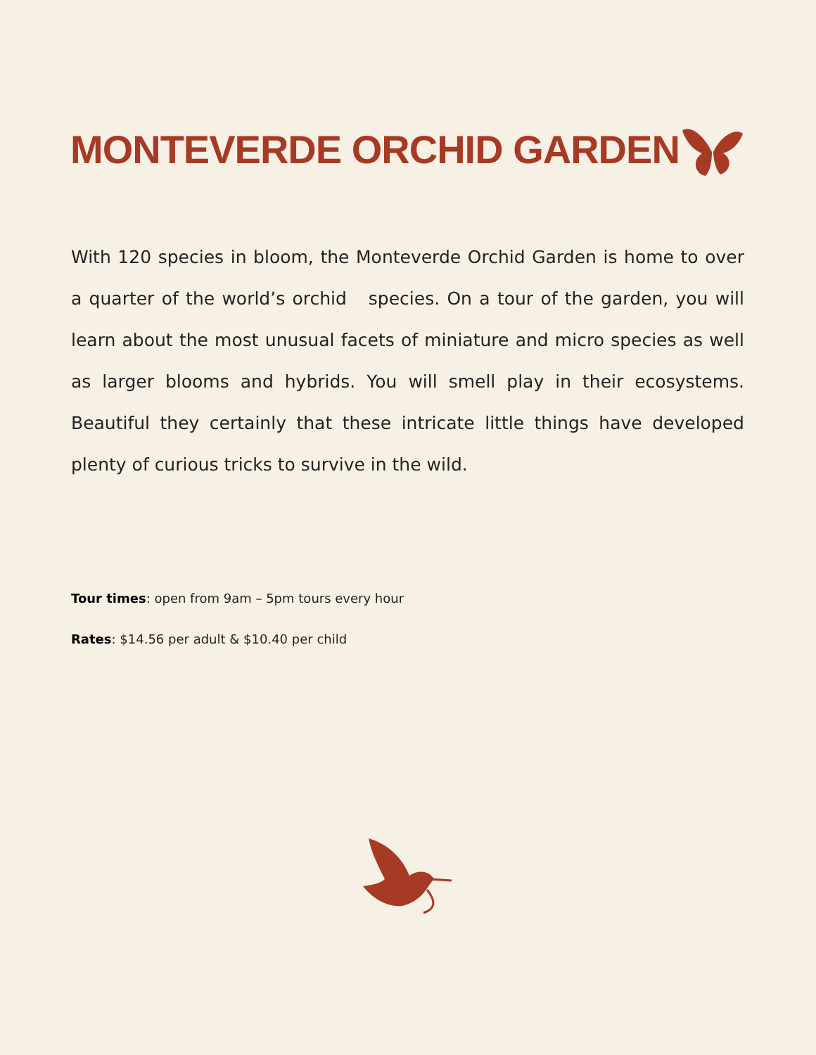MONTEVERDE ORCHID GARDEN
With 120 species in bloom, the Monteverde Orchid Garden is home to over a quarter of the world’s orchid species. On a tour of the garden, you will learn about the most unusual facets of miniature and micro species as well as larger blooms and hybrids. You will smell play in their ecosystems. Beautiful they certainly that these intricate little things have developed plenty of curious tricks to survive in the wild.
Tour times: open from 9am – 5pm tours every hour
Rates: $14.56 per adult & $10.40 per child